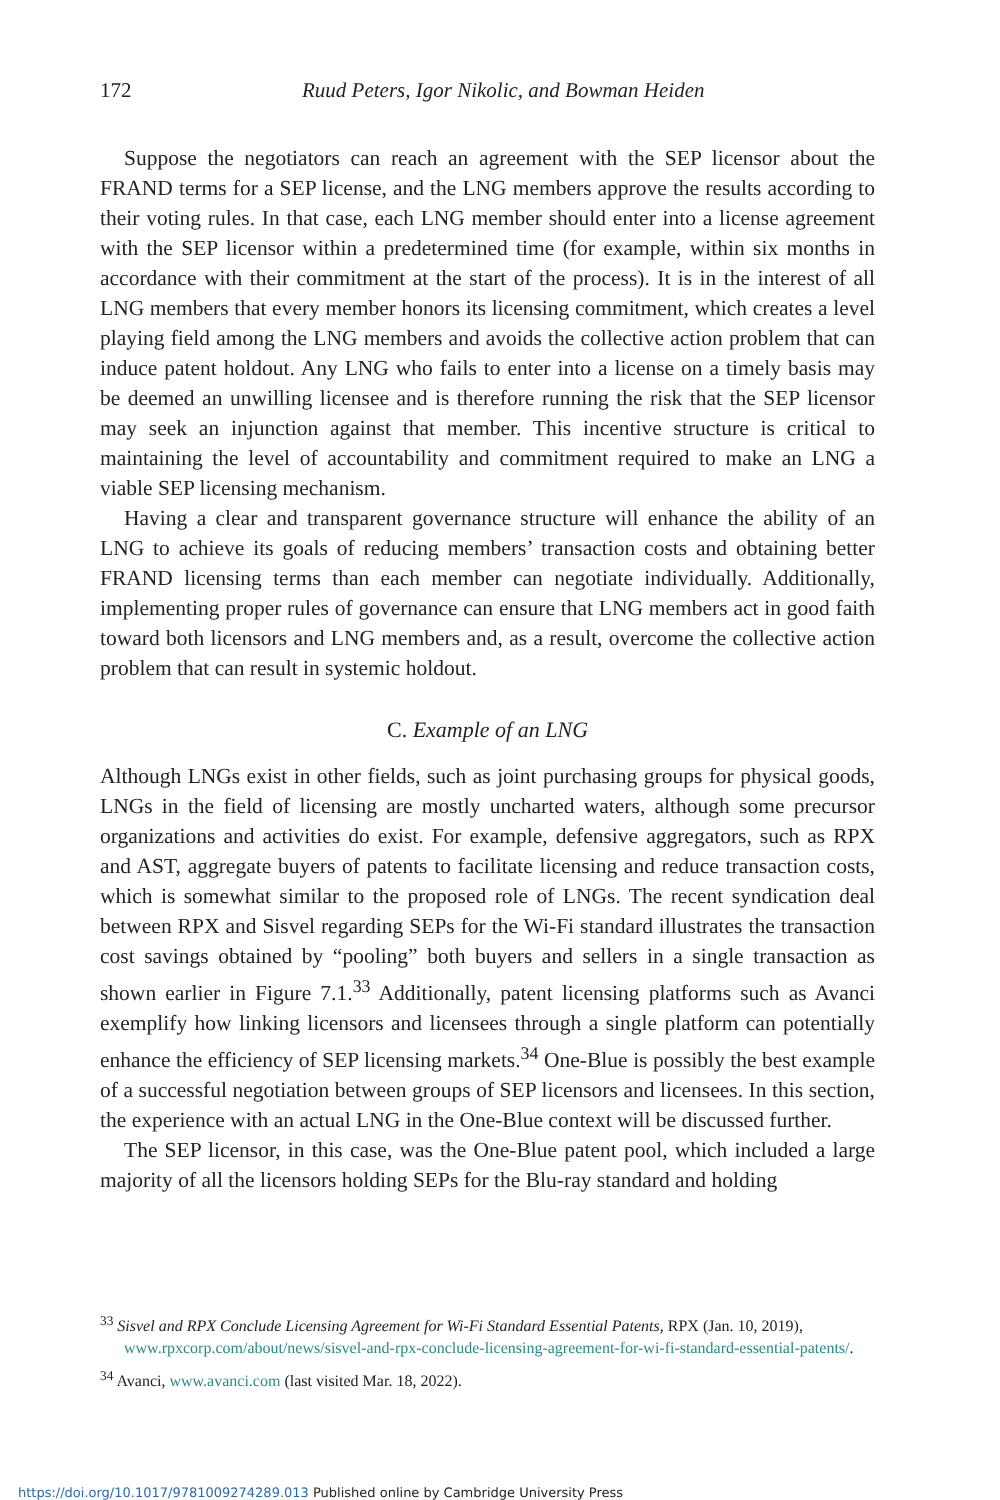172
Ruud Peters, Igor Nikolic, and Bowman Heiden
Suppose the negotiators can reach an agreement with the SEP licensor about the FRAND terms for a SEP license, and the LNG members approve the results according to their voting rules. In that case, each LNG member should enter into a license agreement with the SEP licensor within a predetermined time (for example, within six months in accordance with their commitment at the start of the process). It is in the interest of all LNG members that every member honors its licensing commitment, which creates a level playing field among the LNG members and avoids the collective action problem that can induce patent holdout. Any LNG who fails to enter into a license on a timely basis may be deemed an unwilling licensee and is therefore running the risk that the SEP licensor may seek an injunction against that member. This incentive structure is critical to maintaining the level of accountability and commitment required to make an LNG a viable SEP licensing mechanism.
Having a clear and transparent governance structure will enhance the ability of an LNG to achieve its goals of reducing members’ transaction costs and obtaining better FRAND licensing terms than each member can negotiate individually. Additionally, implementing proper rules of governance can ensure that LNG members act in good faith toward both licensors and LNG members and, as a result, overcome the collective action problem that can result in systemic holdout.
C. Example of an LNG
Although LNGs exist in other fields, such as joint purchasing groups for physical goods, LNGs in the field of licensing are mostly uncharted waters, although some precursor organizations and activities do exist. For example, defensive aggregators, such as RPX and AST, aggregate buyers of patents to facilitate licensing and reduce transaction costs, which is somewhat similar to the proposed role of LNGs. The recent syndication deal between RPX and Sisvel regarding SEPs for the Wi-Fi standard illustrates the transaction cost savings obtained by “pooling” both buyers and sellers in a single transaction as shown earlier in Figure 7.1.<sup>33</sup> Additionally, patent licensing platforms such as Avanci exemplify how linking licensors and licensees through a single platform can potentially enhance the efficiency of SEP licensing markets.<sup>34</sup> One-Blue is possibly the best example of a successful negotiation between groups of SEP licensors and licensees. In this section, the experience with an actual LNG in the One-Blue context will be discussed further.
The SEP licensor, in this case, was the One-Blue patent pool, which included a large majority of all the licensors holding SEPs for the Blu-ray standard and holding
<sup>33</sup> Sisvel and RPX Conclude Licensing Agreement for Wi-Fi Standard Essential Patents, RPX (Jan. 10, 2019), www.rpxcorp.com/about/news/sisvel-and-rpx-conclude-licensing-agreement-for-wi-fi-standard-essential-patents/.
<sup>34</sup> Avanci, www.avanci.com (last visited Mar. 18, 2022).
https://doi.org/10.1017/9781009274289.013 Published online by Cambridge University Press